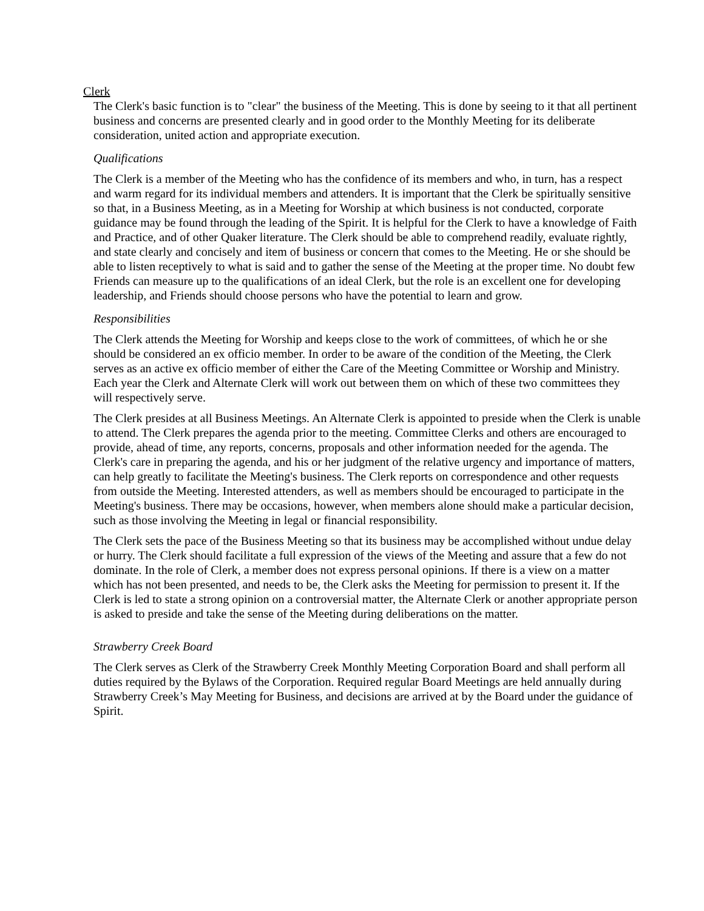Clerk
The Clerk's basic function is to "clear" the business of the Meeting. This is done by seeing to it that all pertinent business and concerns are presented clearly and in good order to the Monthly Meeting for its deliberate consideration, united action and appropriate execution.
Qualifications
The Clerk is a member of the Meeting who has the confidence of its members and who, in turn, has a respect and warm regard for its individual members and attenders. It is important that the Clerk be spiritually sensitive so that, in a Business Meeting, as in a Meeting for Worship at which business is not conducted, corporate guidance may be found through the leading of the Spirit. It is helpful for the Clerk to have a knowledge of Faith and Practice, and of other Quaker literature. The Clerk should be able to comprehend readily, evaluate rightly, and state clearly and concisely and item of business or concern that comes to the Meeting. He or she should be able to listen receptively to what is said and to gather the sense of the Meeting at the proper time. No doubt few Friends can measure up to the qualifications of an ideal Clerk, but the role is an excellent one for developing leadership, and Friends should choose persons who have the potential to learn and grow.
Responsibilities
The Clerk attends the Meeting for Worship and keeps close to the work of committees, of which he or she should be considered an ex officio member. In order to be aware of the condition of the Meeting, the Clerk serves as an active ex officio member of either the Care of the Meeting Committee or Worship and Ministry. Each year the Clerk and Alternate Clerk will work out between them on which of these two committees they will respectively serve.
The Clerk presides at all Business Meetings. An Alternate Clerk is appointed to preside when the Clerk is unable to attend. The Clerk prepares the agenda prior to the meeting. Committee Clerks and others are encouraged to provide, ahead of time, any reports, concerns, proposals and other information needed for the agenda. The Clerk's care in preparing the agenda, and his or her judgment of the relative urgency and importance of matters, can help greatly to facilitate the Meeting's business. The Clerk reports on correspondence and other requests from outside the Meeting. Interested attenders, as well as members should be encouraged to participate in the Meeting's business. There may be occasions, however, when members alone should make a particular decision, such as those involving the Meeting in legal or financial responsibility.
The Clerk sets the pace of the Business Meeting so that its business may be accomplished without undue delay or hurry. The Clerk should facilitate a full expression of the views of the Meeting and assure that a few do not dominate. In the role of Clerk, a member does not express personal opinions. If there is a view on a matter which has not been presented, and needs to be, the Clerk asks the Meeting for permission to present it. If the Clerk is led to state a strong opinion on a controversial matter, the Alternate Clerk or another appropriate person is asked to preside and take the sense of the Meeting during deliberations on the matter.
Strawberry Creek Board
The Clerk serves as Clerk of the Strawberry Creek Monthly Meeting Corporation Board and shall perform all duties required by the Bylaws of the Corporation. Required regular Board Meetings are held annually during Strawberry Creek’s May Meeting for Business, and decisions are arrived at by the Board under the guidance of Spirit.